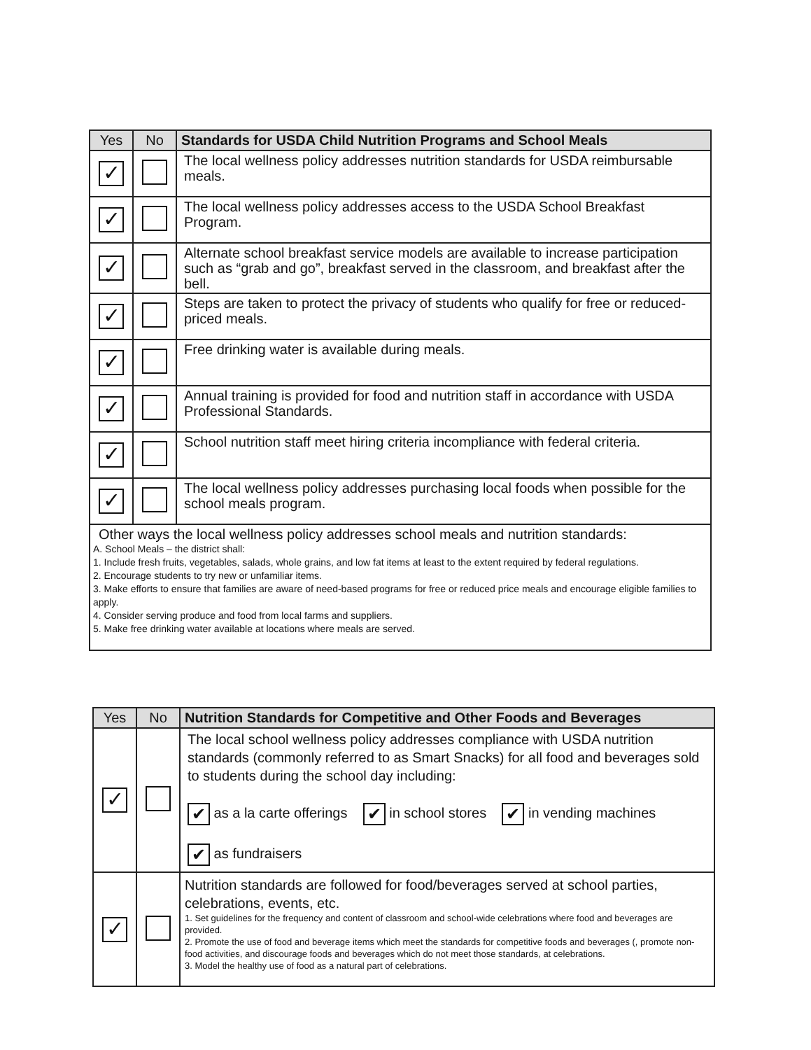| Yes | No | Standards for USDA Child Nutrition Programs and School Meals |
| --- | --- | --- |
| ✓ | | The local wellness policy addresses nutrition standards for USDA reimbursable meals. |
| ✓ | | The local wellness policy addresses access to the USDA School Breakfast Program. |
| ✓ | | Alternate school breakfast service models are available to increase participation such as “grab and go”, breakfast served in the classroom, and breakfast after the bell. |
| ✓ | | Steps are taken to protect the privacy of students who qualify for free or reduced-priced meals. |
| ✓ | | Free drinking water is available during meals. |
| ✓ | | Annual training is provided for food and nutrition staff in accordance with USDA Professional Standards. |
| ✓ | | School nutrition staff meet hiring criteria incompliance with federal criteria. |
| ✓ | | The local wellness policy addresses purchasing local foods when possible for the school meals program. |
| Other ways the local wellness policy addresses school meals and nutrition standards: A. School Meals – the district shall: 1. Include fresh fruits, vegetables, salads, whole grains, and low fat items at least to the extent required by federal regulations. 2. Encourage students to try new or unfamiliar items. 3. Make efforts to ensure that families are aware of need-based programs for free or reduced price meals and encourage eligible families to apply. 4. Consider serving produce and food from local farms and suppliers. 5. Make free drinking water available at locations where meals are served. | | |
| Yes | No | Nutrition Standards for Competitive and Other Foods and Beverages |
| --- | --- | --- |
| ✓ | | The local school wellness policy addresses compliance with USDA nutrition standards (commonly referred to as Smart Snacks) for all food and beverages sold to students during the school day including: ✔ as a la carte offerings ✔ in school stores ✔ in vending machines ✔ as fundraisers |
| ✓ | | Nutrition standards are followed for food/beverages served at school parties, celebrations, events, etc. 1. Set guidelines for the frequency and content of classroom and school-wide celebrations where food and beverages are provided. 2. Promote the use of food and beverage items which meet the standards for competitive foods and beverages (, promote non-food activities, and discourage foods and beverages which do not meet those standards, at celebrations. 3. Model the healthy use of food as a natural part of celebrations. |